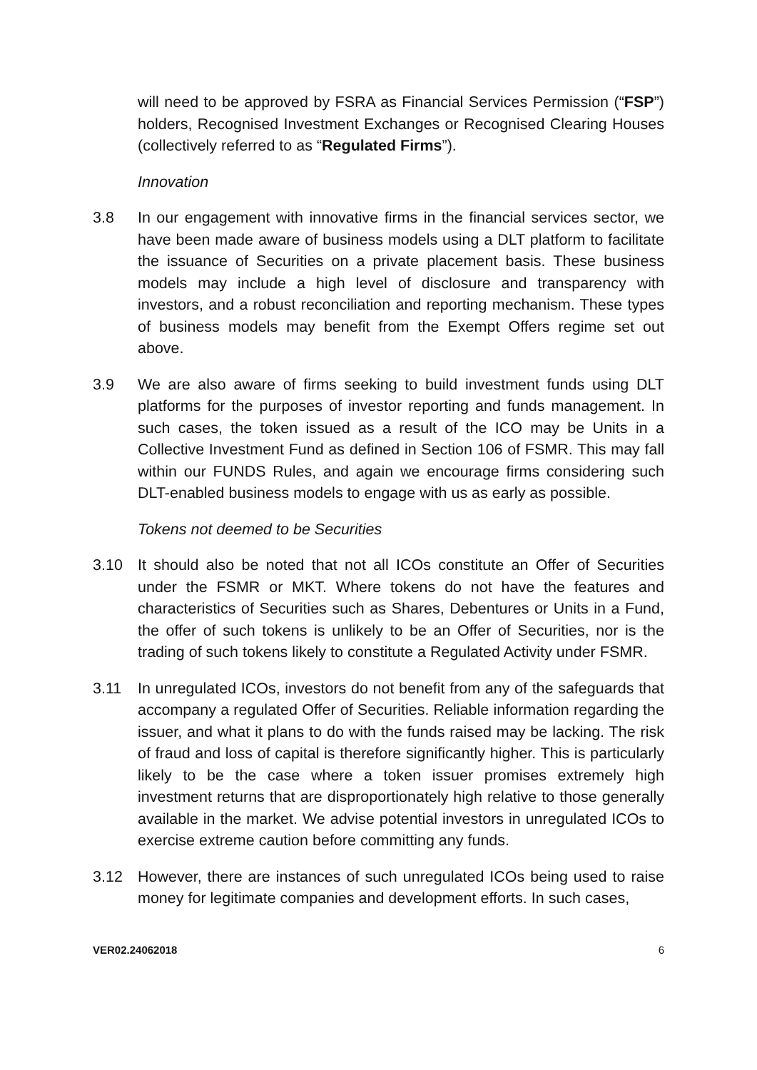will need to be approved by FSRA as Financial Services Permission (“FSP”) holders, Recognised Investment Exchanges or Recognised Clearing Houses (collectively referred to as “Regulated Firms”).
Innovation
3.8 In our engagement with innovative firms in the financial services sector, we have been made aware of business models using a DLT platform to facilitate the issuance of Securities on a private placement basis. These business models may include a high level of disclosure and transparency with investors, and a robust reconciliation and reporting mechanism. These types of business models may benefit from the Exempt Offers regime set out above.
3.9 We are also aware of firms seeking to build investment funds using DLT platforms for the purposes of investor reporting and funds management. In such cases, the token issued as a result of the ICO may be Units in a Collective Investment Fund as defined in Section 106 of FSMR. This may fall within our FUNDS Rules, and again we encourage firms considering such DLT-enabled business models to engage with us as early as possible.
Tokens not deemed to be Securities
3.10 It should also be noted that not all ICOs constitute an Offer of Securities under the FSMR or MKT. Where tokens do not have the features and characteristics of Securities such as Shares, Debentures or Units in a Fund, the offer of such tokens is unlikely to be an Offer of Securities, nor is the trading of such tokens likely to constitute a Regulated Activity under FSMR.
3.11 In unregulated ICOs, investors do not benefit from any of the safeguards that accompany a regulated Offer of Securities. Reliable information regarding the issuer, and what it plans to do with the funds raised may be lacking. The risk of fraud and loss of capital is therefore significantly higher. This is particularly likely to be the case where a token issuer promises extremely high investment returns that are disproportionately high relative to those generally available in the market. We advise potential investors in unregulated ICOs to exercise extreme caution before committing any funds.
3.12 However, there are instances of such unregulated ICOs being used to raise money for legitimate companies and development efforts. In such cases,
VER02.24062018 6